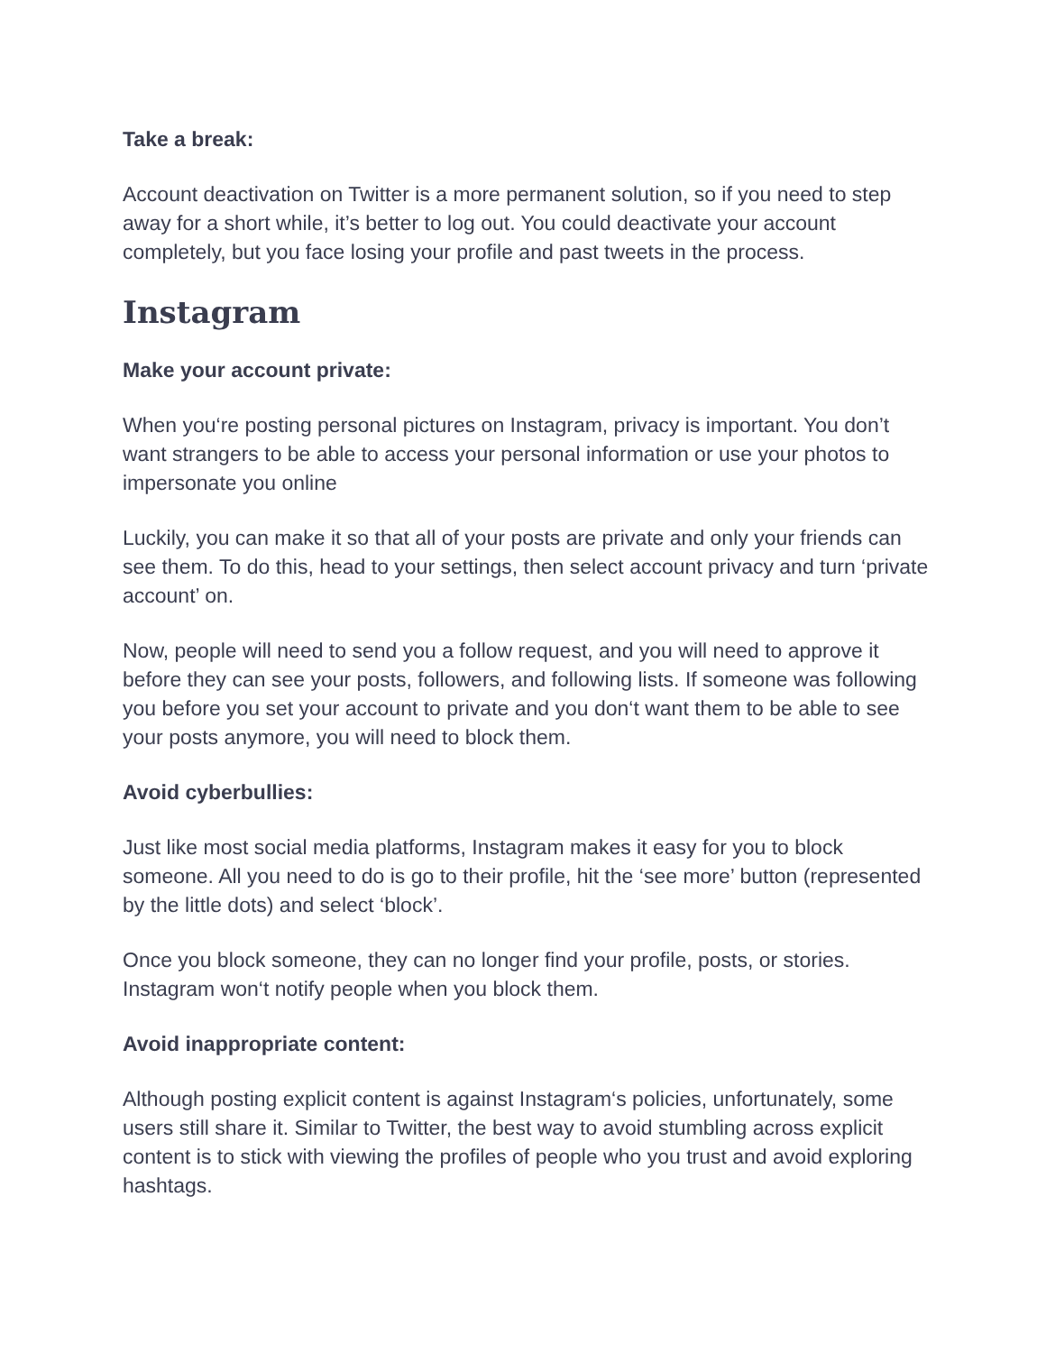Take a break:
Account deactivation on Twitter is a more permanent solution, so if you need to step away for a short while, it’s better to log out. You could deactivate your account completely, but you face losing your profile and past tweets in the process.
Instagram
Make your account private:
When you‘re posting personal pictures on Instagram, privacy is important. You don’t want strangers to be able to access your personal information or use your photos to impersonate you online
Luckily, you can make it so that all of your posts are private and only your friends can see them. To do this, head to your settings, then select account privacy and turn ‘private account’ on.
Now, people will need to send you a follow request, and you will need to approve it before they can see your posts, followers, and following lists. If someone was following you before you set your account to private and you don‘t want them to be able to see your posts anymore, you will need to block them.
Avoid cyberbullies:
Just like most social media platforms, Instagram makes it easy for you to block someone. All you need to do is go to their profile, hit the ‘see more’ button (represented by the little dots) and select ‘block’.
Once you block someone, they can no longer find your profile, posts, or stories. Instagram won‘t notify people when you block them.
Avoid inappropriate content:
Although posting explicit content is against Instagram‘s policies, unfortunately, some users still share it. Similar to Twitter, the best way to avoid stumbling across explicit content is to stick with viewing the profiles of people who you trust and avoid exploring hashtags.